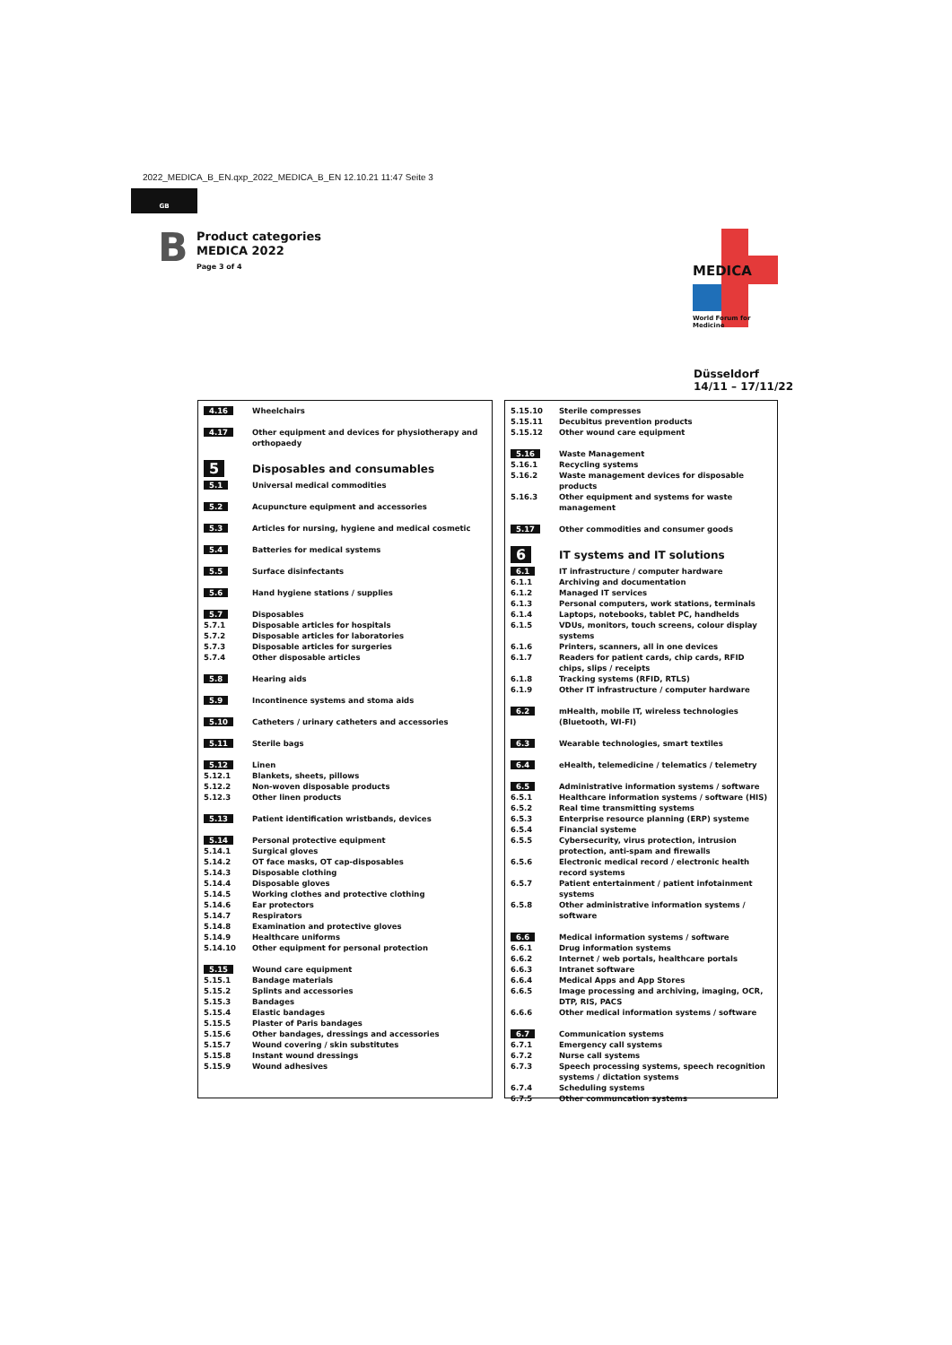2022_MEDICA_B_EN.qxp_2022_MEDICA_B_EN 12.10.21 11:47 Seite 3
GB
B
Product categories
MEDICA 2022
Page 3 of 4
MEDICA
World Forum for Medicine
Düsseldorf
14/11 – 17/11/22
| 4.16 | Wheelchairs |
| 4.17 | Other equipment and devices for physiotherapy and orthopaedy |
| 5 | Disposables and consumables |
| 5.1 | Universal medical commodities |
| 5.2 | Acupuncture equipment and accessories |
| 5.3 | Articles for nursing, hygiene and medical cosmetic |
| 5.4 | Batteries for medical systems |
| 5.5 | Surface disinfectants |
| 5.6 | Hand hygiene stations / supplies |
| 5.7 | Disposables |
| 5.7.1 | Disposable articles for hospitals |
| 5.7.2 | Disposable articles for laboratories |
| 5.7.3 | Disposable articles for surgeries |
| 5.7.4 | Other disposable articles |
| 5.8 | Hearing aids |
| 5.9 | Incontinence systems and stoma aids |
| 5.10 | Catheters / urinary catheters and accessories |
| 5.11 | Sterile bags |
| 5.12 | Linen |
| 5.12.1 | Blankets, sheets, pillows |
| 5.12.2 | Non-woven disposable products |
| 5.12.3 | Other linen products |
| 5.13 | Patient identification wristbands, devices |
| 5.14 | Personal protective equipment |
| 5.14.1 | Surgical gloves |
| 5.14.2 | OT face masks, OT cap-disposables |
| 5.14.3 | Disposable clothing |
| 5.14.4 | Disposable gloves |
| 5.14.5 | Working clothes and protective clothing |
| 5.14.6 | Ear protectors |
| 5.14.7 | Respirators |
| 5.14.8 | Examination and protective gloves |
| 5.14.9 | Healthcare uniforms |
| 5.14.10 | Other equipment for personal protection |
| 5.15 | Wound care equipment |
| 5.15.1 | Bandage materials |
| 5.15.2 | Splints and accessories |
| 5.15.3 | Bandages |
| 5.15.4 | Elastic bandages |
| 5.15.5 | Plaster of Paris bandages |
| 5.15.6 | Other bandages, dressings and accessories |
| 5.15.7 | Wound covering / skin substitutes |
| 5.15.8 | Instant wound dressings |
| 5.15.9 | Wound adhesives |
| 5.15.10 | Sterile compresses |
| 5.15.11 | Decubitus prevention products |
| 5.15.12 | Other wound care equipment |
| 5.16 | Waste Management |
| 5.16.1 | Recycling systems |
| 5.16.2 | Waste management devices for disposable products |
| 5.16.3 | Other equipment and systems for waste management |
| 5.17 | Other commodities and consumer goods |
| 6 | IT systems and IT solutions |
| 6.1 | IT infrastructure / computer hardware |
| 6.1.1 | Archiving and documentation |
| 6.1.2 | Managed IT services |
| 6.1.3 | Personal computers, work stations, terminals |
| 6.1.4 | Laptops, notebooks, tablet PC, handhelds |
| 6.1.5 | VDUs, monitors, touch screens, colour display systems |
| 6.1.6 | Printers, scanners, all in one devices |
| 6.1.7 | Readers for patient cards, chip cards, RFID chips, slips / receipts |
| 6.1.8 | Tracking systems (RFID, RTLS) |
| 6.1.9 | Other IT infrastructure / computer hardware |
| 6.2 | mHealth, mobile IT, wireless technologies (Bluetooth, WI-FI) |
| 6.3 | Wearable technologies, smart textiles |
| 6.4 | eHealth, telemedicine / telematics / telemetry |
| 6.5 | Administrative information systems / software |
| 6.5.1 | Healthcare information systems / software (HIS) |
| 6.5.2 | Real time transmitting systems |
| 6.5.3 | Enterprise resource planning (ERP) systeme |
| 6.5.4 | Financial systeme |
| 6.5.5 | Cybersecurity, virus protection, intrusion protection, anti-spam and firewalls |
| 6.5.6 | Electronic medical record / electronic health record systems |
| 6.5.7 | Patient entertainment / patient infotainment systems |
| 6.5.8 | Other administrative information systems / software |
| 6.6 | Medical information systems / software |
| 6.6.1 | Drug information systems |
| 6.6.2 | Internet / web portals, healthcare portals |
| 6.6.3 | Intranet software |
| 6.6.4 | Medical Apps and App Stores |
| 6.6.5 | Image processing and archiving, imaging, OCR, DTP, RIS, PACS |
| 6.6.6 | Other medical information systems / software |
| 6.7 | Communication systems |
| 6.7.1 | Emergency call systems |
| 6.7.2 | Nurse call systems |
| 6.7.3 | Speech processing systems, speech recognition systems / dictation systems |
| 6.7.4 | Scheduling systems |
| 6.7.5 | Other communcation systems |